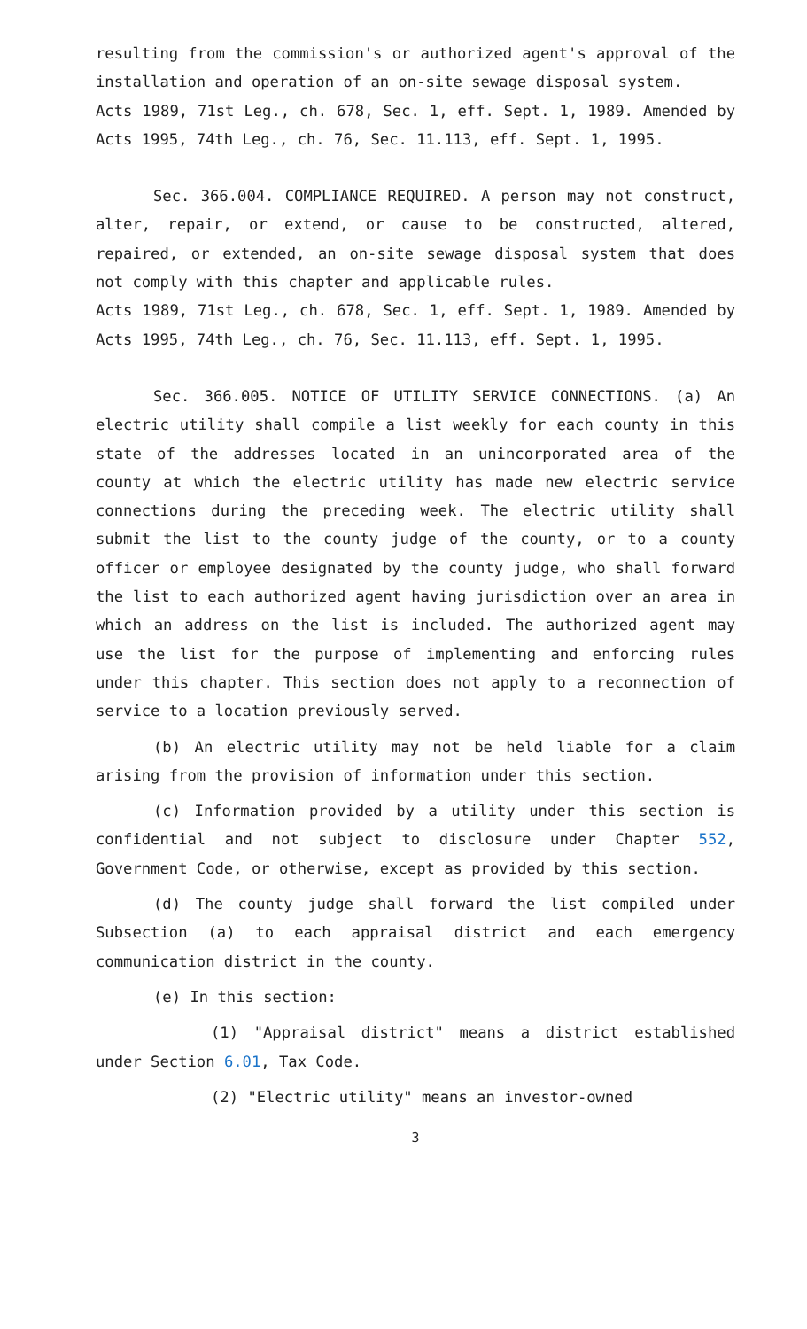resulting from the commission's or authorized agent's approval of the installation and operation of an on-site sewage disposal system.
Acts 1989, 71st Leg., ch. 678, Sec. 1, eff. Sept. 1, 1989. Amended by Acts 1995, 74th Leg., ch. 76, Sec. 11.113, eff. Sept. 1, 1995.
Sec. 366.004. COMPLIANCE REQUIRED. A person may not construct, alter, repair, or extend, or cause to be constructed, altered, repaired, or extended, an on-site sewage disposal system that does not comply with this chapter and applicable rules.
Acts 1989, 71st Leg., ch. 678, Sec. 1, eff. Sept. 1, 1989. Amended by Acts 1995, 74th Leg., ch. 76, Sec. 11.113, eff. Sept. 1, 1995.
Sec. 366.005. NOTICE OF UTILITY SERVICE CONNECTIONS. (a) An electric utility shall compile a list weekly for each county in this state of the addresses located in an unincorporated area of the county at which the electric utility has made new electric service connections during the preceding week. The electric utility shall submit the list to the county judge of the county, or to a county officer or employee designated by the county judge, who shall forward the list to each authorized agent having jurisdiction over an area in which an address on the list is included. The authorized agent may use the list for the purpose of implementing and enforcing rules under this chapter. This section does not apply to a reconnection of service to a location previously served.
(b) An electric utility may not be held liable for a claim arising from the provision of information under this section.
(c) Information provided by a utility under this section is confidential and not subject to disclosure under Chapter 552, Government Code, or otherwise, except as provided by this section.
(d) The county judge shall forward the list compiled under Subsection (a) to each appraisal district and each emergency communication district in the county.
(e) In this section:
(1) "Appraisal district" means a district established under Section 6.01, Tax Code.
(2) "Electric utility" means an investor-owned
3